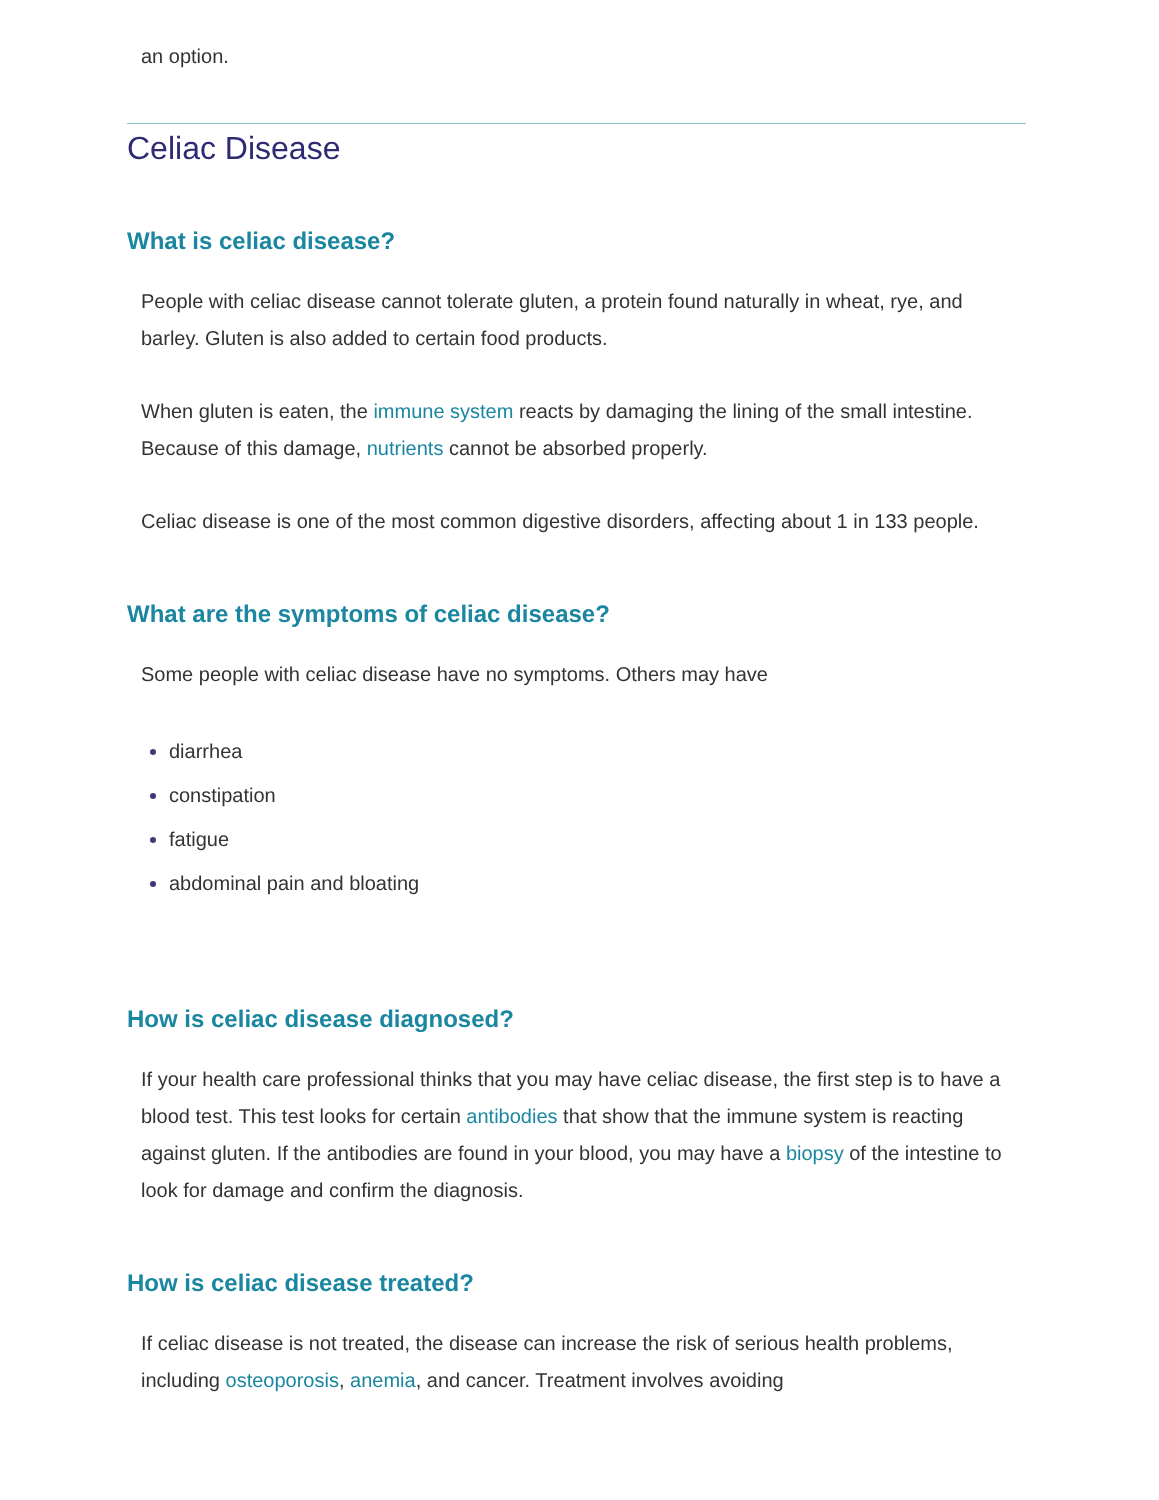an option.
Celiac Disease
What is celiac disease?
People with celiac disease cannot tolerate gluten, a protein found naturally in wheat, rye, and barley. Gluten is also added to certain food products.
When gluten is eaten, the immune system reacts by damaging the lining of the small intestine. Because of this damage, nutrients cannot be absorbed properly.
Celiac disease is one of the most common digestive disorders, affecting about 1 in 133 people.
What are the symptoms of celiac disease?
Some people with celiac disease have no symptoms. Others may have
diarrhea
constipation
fatigue
abdominal pain and bloating
How is celiac disease diagnosed?
If your health care professional thinks that you may have celiac disease, the first step is to have a blood test. This test looks for certain antibodies that show that the immune system is reacting against gluten. If the antibodies are found in your blood, you may have a biopsy of the intestine to look for damage and confirm the diagnosis.
How is celiac disease treated?
If celiac disease is not treated, the disease can increase the risk of serious health problems, including osteoporosis, anemia, and cancer. Treatment involves avoiding